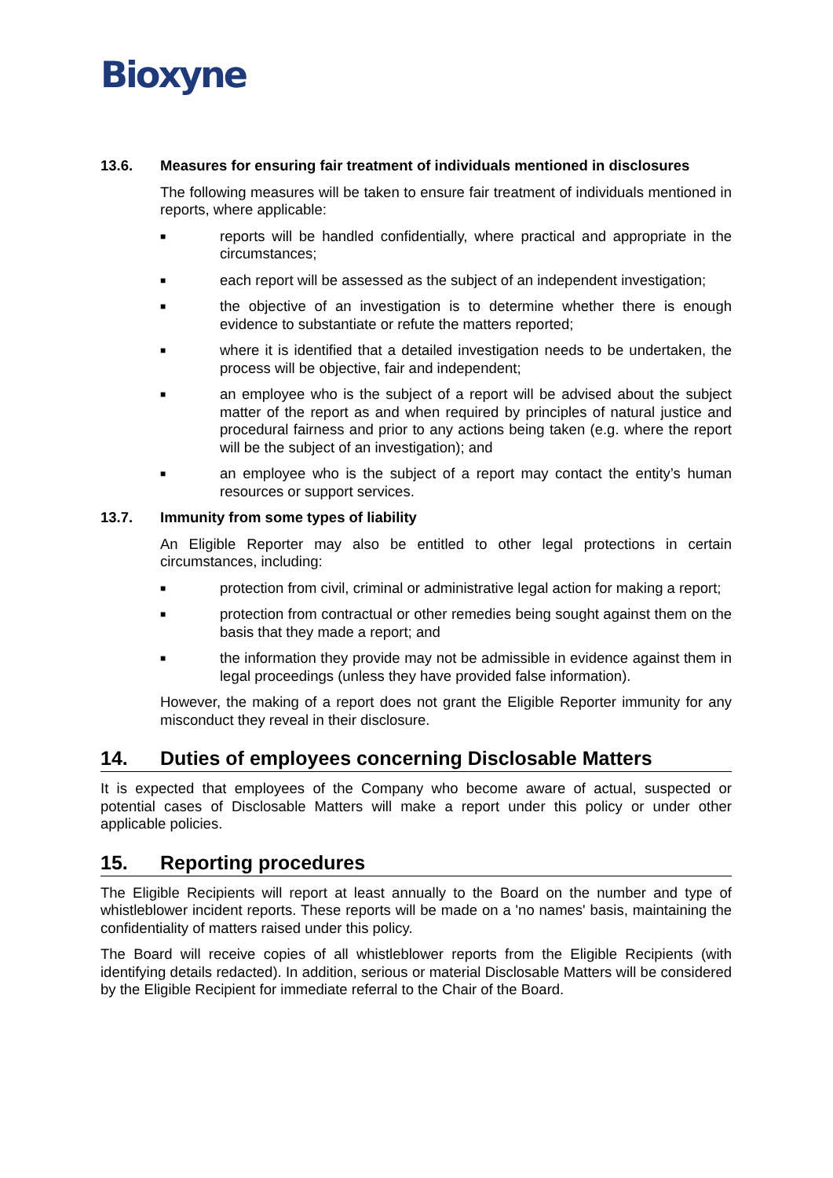Bioxyne
13.6. Measures for ensuring fair treatment of individuals mentioned in disclosures
The following measures will be taken to ensure fair treatment of individuals mentioned in reports, where applicable:
■ reports will be handled confidentially, where practical and appropriate in the circumstances;
■ each report will be assessed as the subject of an independent investigation;
■ the objective of an investigation is to determine whether there is enough evidence to substantiate or refute the matters reported;
■ where it is identified that a detailed investigation needs to be undertaken, the process will be objective, fair and independent;
■ an employee who is the subject of a report will be advised about the subject matter of the report as and when required by principles of natural justice and procedural fairness and prior to any actions being taken (e.g. where the report will be the subject of an investigation); and
■ an employee who is the subject of a report may contact the entity’s human resources or support services.
13.7. Immunity from some types of liability
An Eligible Reporter may also be entitled to other legal protections in certain circumstances, including:
■ protection from civil, criminal or administrative legal action for making a report;
■ protection from contractual or other remedies being sought against them on the basis that they made a report; and
■ the information they provide may not be admissible in evidence against them in legal proceedings (unless they have provided false information).
However, the making of a report does not grant the Eligible Reporter immunity for any misconduct they reveal in their disclosure.
14. Duties of employees concerning Disclosable Matters
It is expected that employees of the Company who become aware of actual, suspected or potential cases of Disclosable Matters will make a report under this policy or under other applicable policies.
15. Reporting procedures
The Eligible Recipients will report at least annually to the Board on the number and type of whistleblower incident reports. These reports will be made on a 'no names' basis, maintaining the confidentiality of matters raised under this policy.
The Board will receive copies of all whistleblower reports from the Eligible Recipients (with identifying details redacted). In addition, serious or material Disclosable Matters will be considered by the Eligible Recipient for immediate referral to the Chair of the Board.